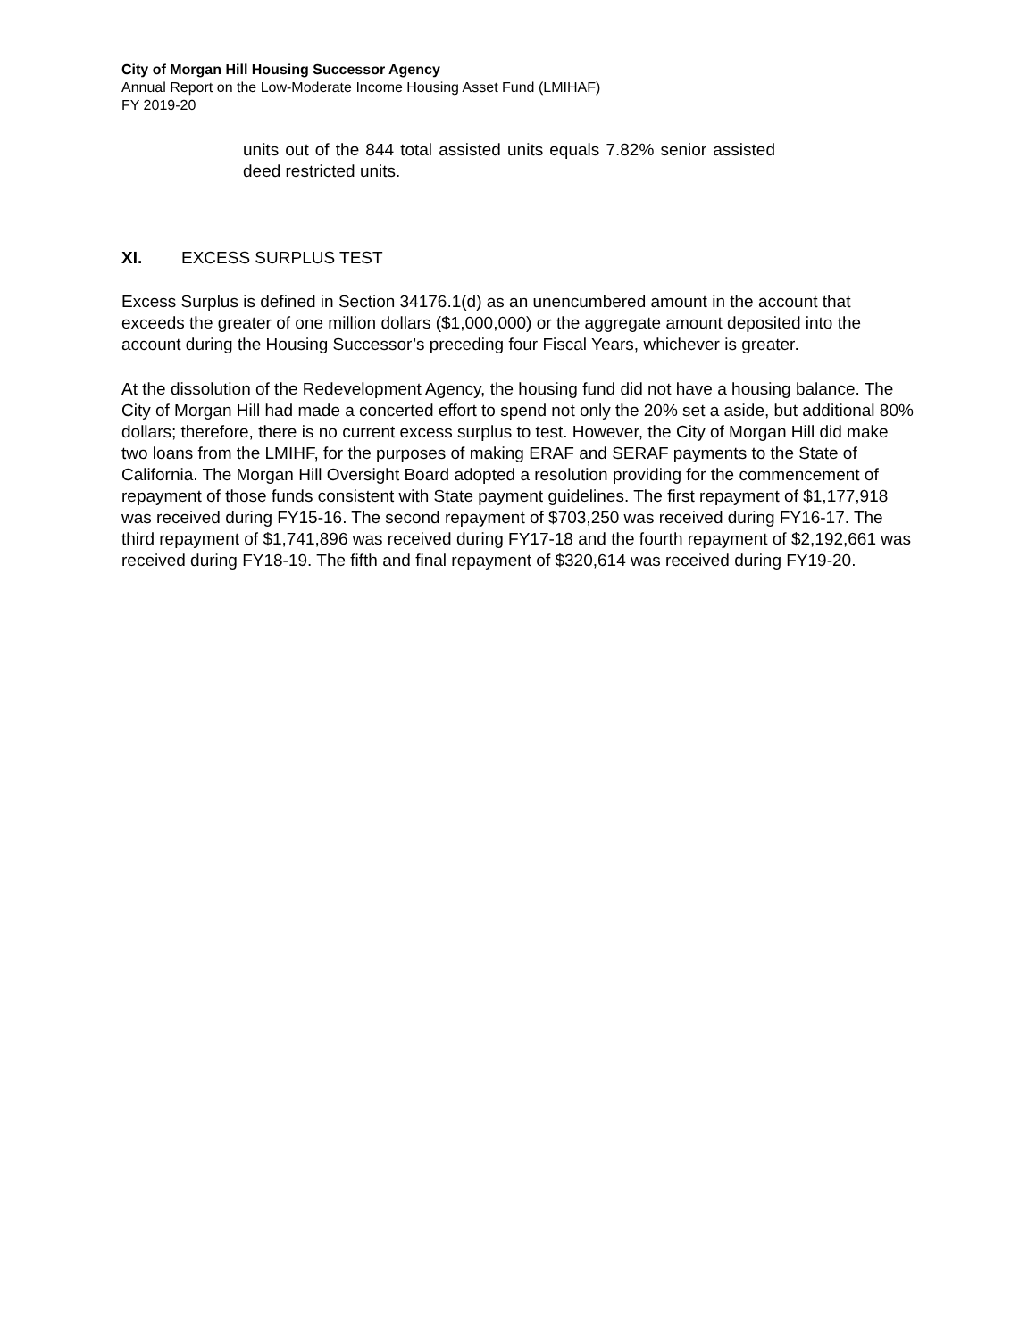City of Morgan Hill Housing Successor Agency
Annual Report on the Low-Moderate Income Housing Asset Fund (LMIHAF)
FY 2019-20
units out of the 844 total assisted units equals 7.82% senior assisted deed restricted units.
XI. EXCESS SURPLUS TEST
Excess Surplus is defined in Section 34176.1(d) as an unencumbered amount in the account that exceeds the greater of one million dollars ($1,000,000) or the aggregate amount deposited into the account during the Housing Successor’s preceding four Fiscal Years, whichever is greater.
At the dissolution of the Redevelopment Agency, the housing fund did not have a housing balance. The City of Morgan Hill had made a concerted effort to spend not only the 20% set a aside, but additional 80% dollars; therefore, there is no current excess surplus to test. However, the City of Morgan Hill did make two loans from the LMIHF, for the purposes of making ERAF and SERAF payments to the State of California. The Morgan Hill Oversight Board adopted a resolution providing for the commencement of repayment of those funds consistent with State payment guidelines. The first repayment of $1,177,918 was received during FY15-16. The second repayment of $703,250 was received during FY16-17. The third repayment of $1,741,896 was received during FY17-18 and the fourth repayment of $2,192,661 was received during FY18-19. The fifth and final repayment of $320,614 was received during FY19-20.